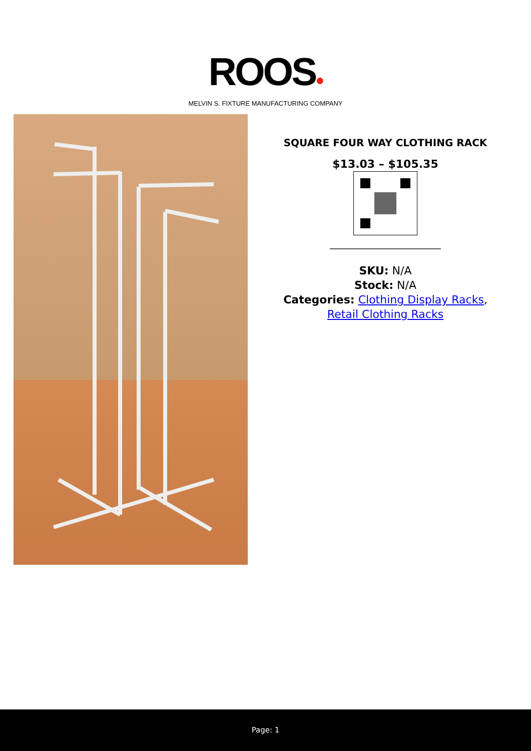ROOS●
MELVIN S. FIXTURE MANUFACTURING COMPANY
SQUARE FOUR WAY CLOTHING RACK
$13.03 – $105.35
SKU: N/A
Stock: N/A
Categories: Clothing Display Racks,
Retail Clothing Racks
Page: 1